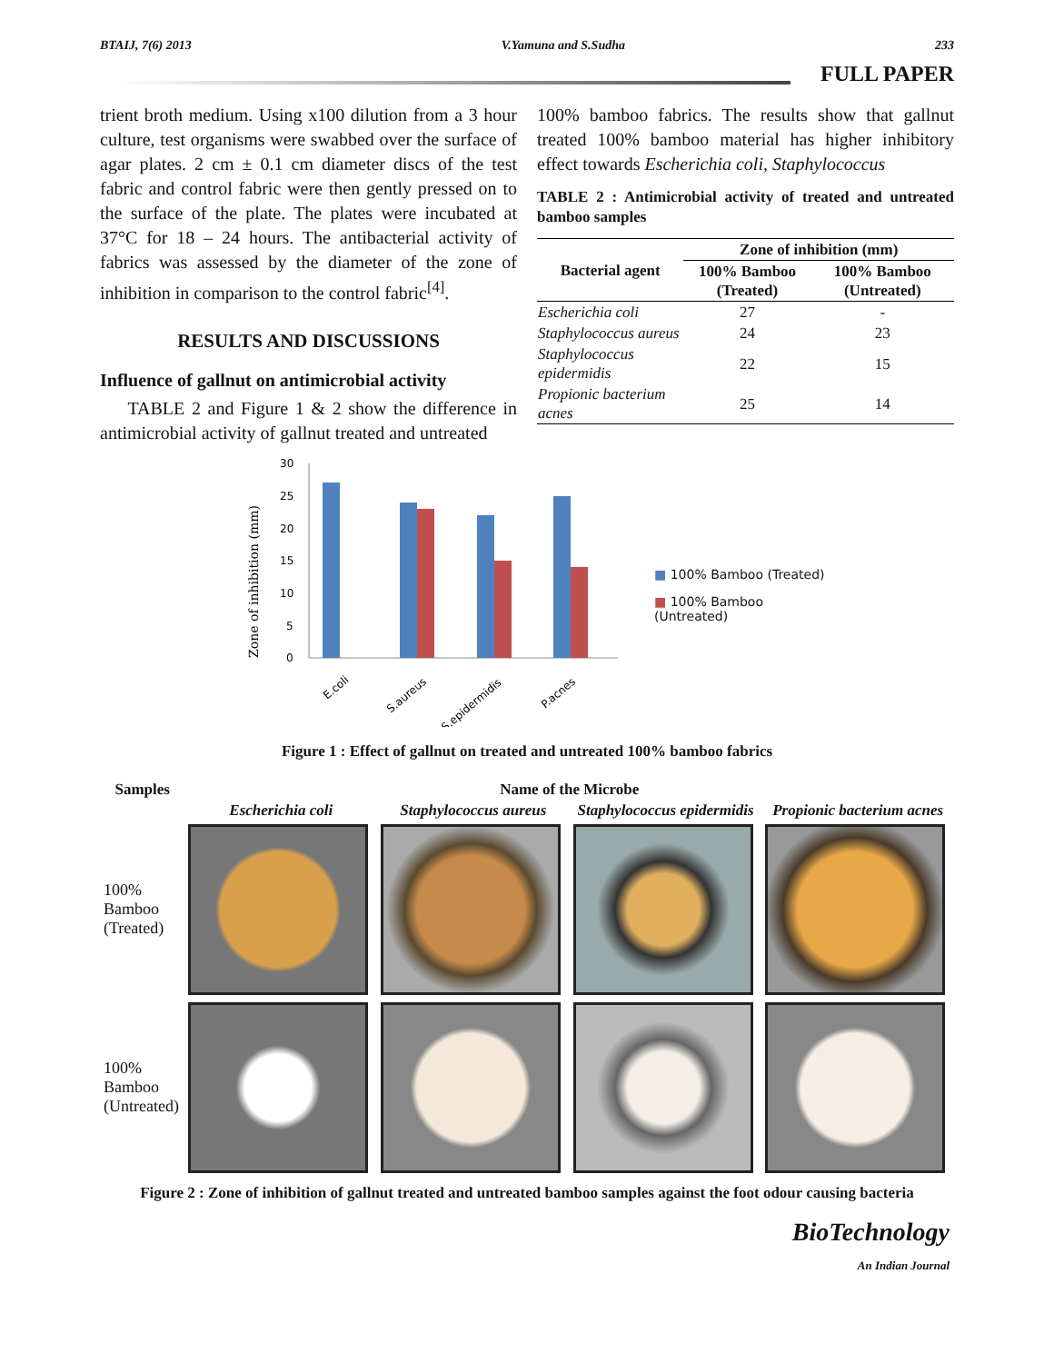BTAIJ, 7(6) 2013 V.Yamuna and S.Sudha 233
FULL PAPER
trient broth medium. Using x100 dilution from a 3 hour culture, test organisms were swabbed over the surface of agar plates. 2 cm ± 0.1 cm diameter discs of the test fabric and control fabric were then gently pressed on to the surface of the plate. The plates were incubated at 37°C for 18 – 24 hours. The antibacterial activity of fabrics was assessed by the diameter of the zone of inhibition in comparison to the control fabric<sup>[4]</sup>.
RESULTS AND DISCUSSIONS
Influence of gallnut on antimicrobial activity
TABLE 2 and Figure 1 & 2 show the difference in antimicrobial activity of gallnut treated and untreated
100% bamboo fabrics. The results show that gallnut treated 100% bamboo material has higher inhibitory effect towards Escherichia coli, Staphylococcus
TABLE 2 : Antimicrobial activity of treated and untreated bamboo samples
| Bacterial agent | Zone of inhibition (mm) | |
| --- | --- | --- |
| | 100% Bamboo (Treated) | 100% Bamboo (Untreated) |
| Escherichia coli | 27 | - |
| Staphylococcus aureus | 24 | 23 |
| Staphylococcus epidermidis | 22 | 15 |
| Propionic bacterium acnes | 25 | 14 |
Zone of inhibition (mm)
30
25
20
15
10
5
0
E.coli
S.aureus
S.epidermidis
P.acnes
■ 100% Bamboo (Treated)
■ 100% Bamboo
(Untreated)
Figure 1 : Effect of gallnut on treated and untreated 100% bamboo fabrics
| Samples | Name of the Microbe | | | |
| --- | --- | --- | --- | --- |
| | Escherichia coli | Staphylococcus aureus | Staphylococcus epidermidis | Propionic bacterium acnes |
| 100% Bamboo (Treated) | | | | |
| 100% Bamboo (Untreated) | | | | |
Figure 2 : Zone of inhibition of gallnut treated and untreated bamboo samples against the foot odour causing bacteria
BioTechnology
An Indian Journal